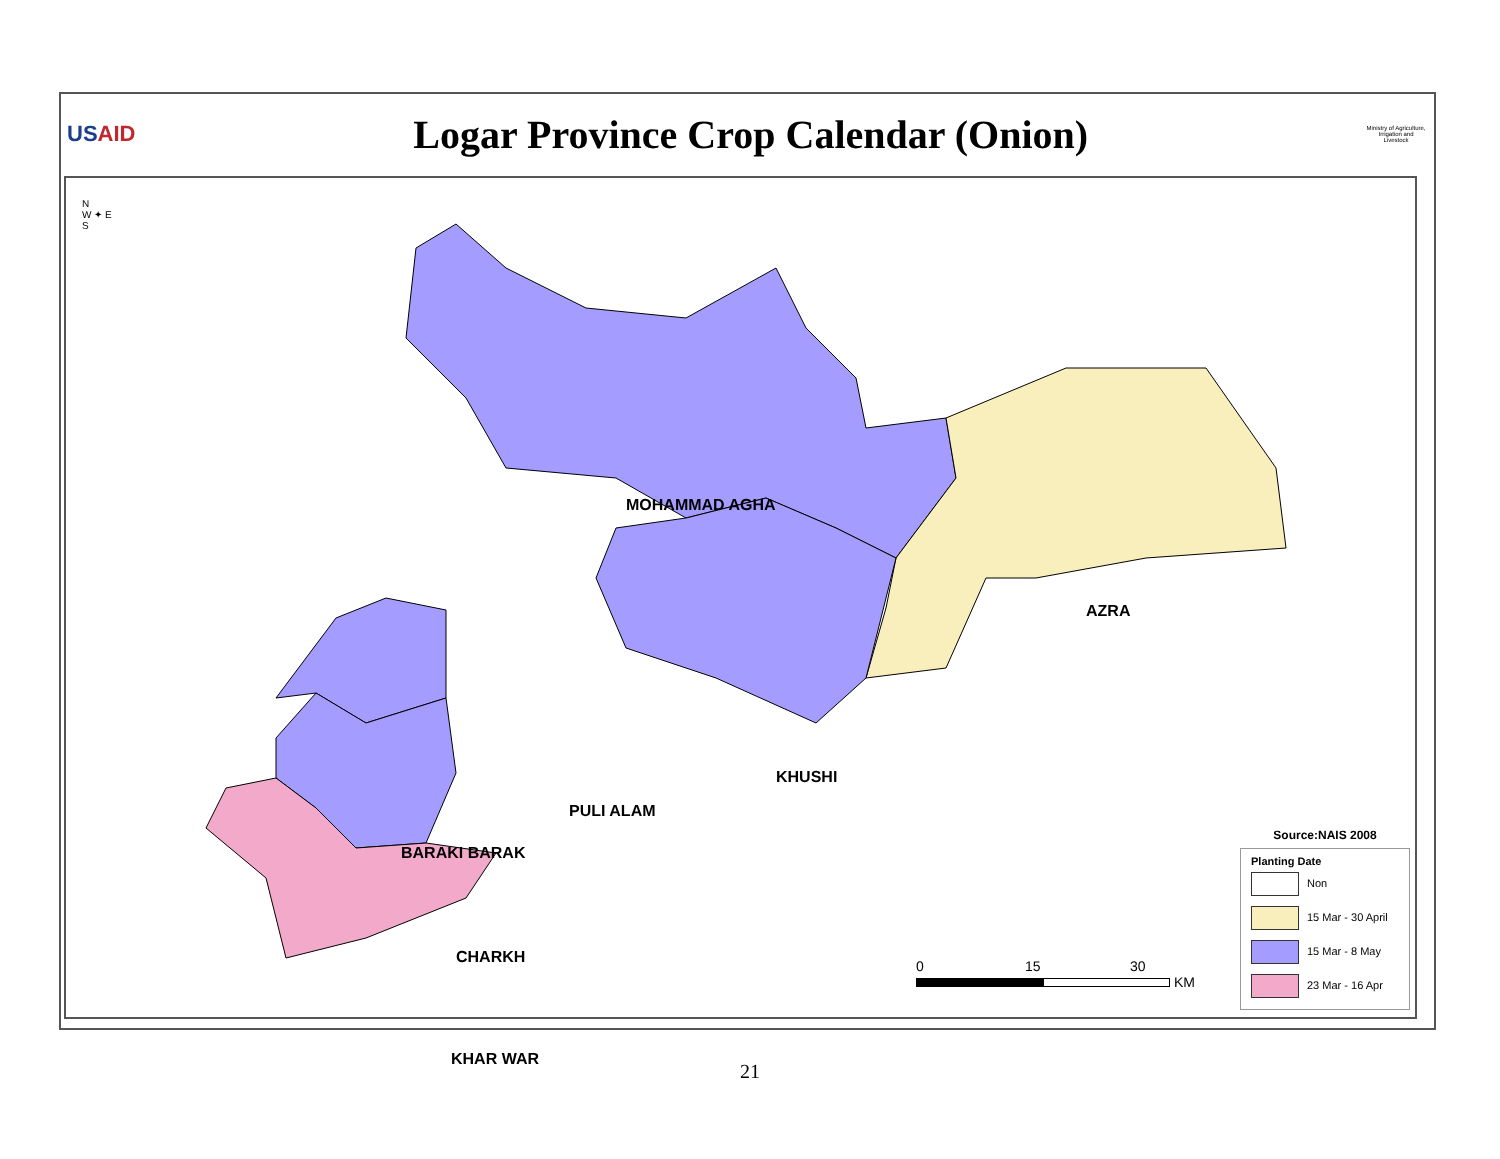USAID
Logar Province Crop Calendar (Onion)
Ministry of Agriculture, Irrigation and Livestock
MOHAMMAD AGHA
AZRA
KHUSHI
PULI ALAM
BARAKI BARAK
CHARKH
KHAR WAR
N
W ✦ E
S
0 15 30
KM
Source:NAIS 2008
Planting Date
Non
15 Mar - 30 April
15 Mar - 8 May
23 Mar - 16 Apr
21